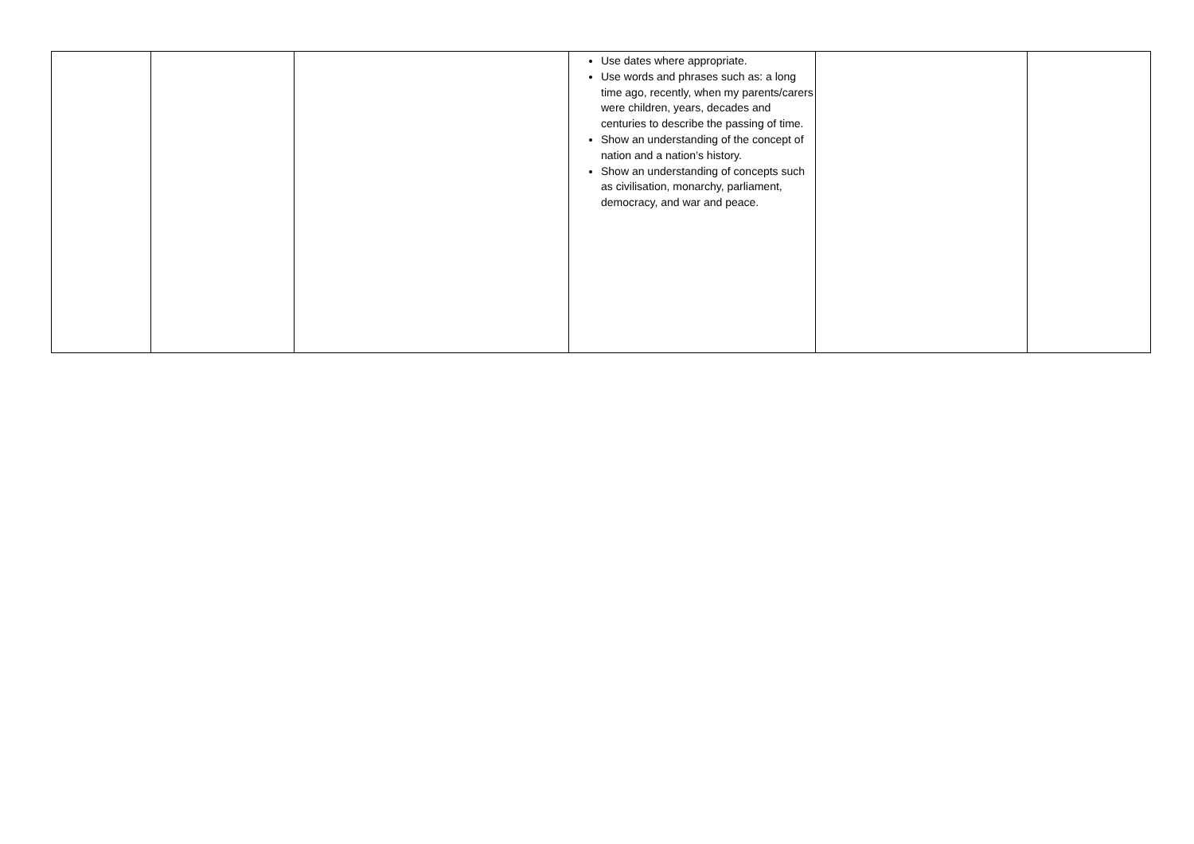| | | | Use dates where appropriate. Use words and phrases such as: a long time ago, recently, when my parents/carers were children, years, decades and centuries to describe the passing of time. Show an understanding of the concept of nation and a nation’s history. Show an understanding of concepts such as civilisation, monarchy, parliament, democracy, and war and peace. | | |